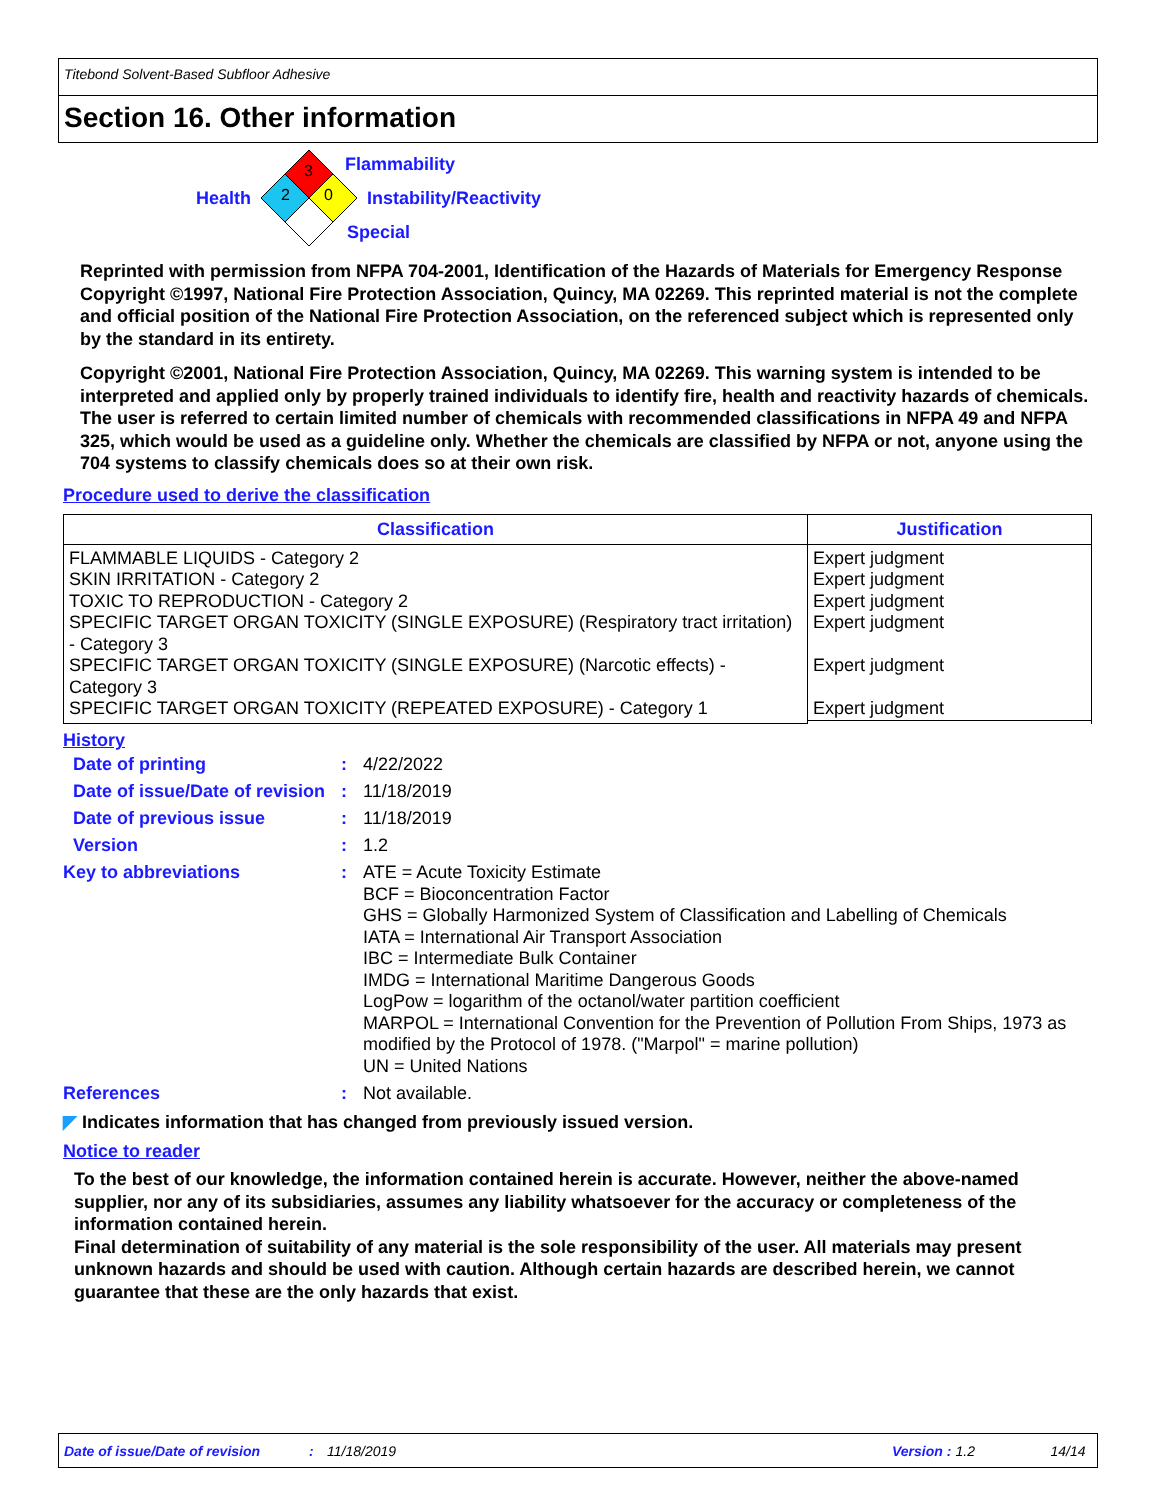Titebond Solvent-Based Subfloor Adhesive
Section 16. Other information
3
2
0
Health
Flammability
Instability/Reactivity
Special
Reprinted with permission from NFPA 704-2001, Identification of the Hazards of Materials for Emergency Response Copyright ©1997, National Fire Protection Association, Quincy, MA 02269. This reprinted material is not the complete and official position of the National Fire Protection Association, on the referenced subject which is represented only by the standard in its entirety.
Copyright ©2001, National Fire Protection Association, Quincy, MA 02269. This warning system is intended to be interpreted and applied only by properly trained individuals to identify fire, health and reactivity hazards of chemicals. The user is referred to certain limited number of chemicals with recommended classifications in NFPA 49 and NFPA 325, which would be used as a guideline only. Whether the chemicals are classified by NFPA or not, anyone using the 704 systems to classify chemicals does so at their own risk.
Procedure used to derive the classification
| Classification | Justification |
| --- | --- |
| FLAMMABLE LIQUIDS - Category 2 SKIN IRRITATION - Category 2 TOXIC TO REPRODUCTION - Category 2 SPECIFIC TARGET ORGAN TOXICITY (SINGLE EXPOSURE) (Respiratory tract irritation) - Category 3 SPECIFIC TARGET ORGAN TOXICITY (SINGLE EXPOSURE) (Narcotic effects) - Category 3 SPECIFIC TARGET ORGAN TOXICITY (REPEATED EXPOSURE) - Category 1 | Expert judgment Expert judgment Expert judgment Expert judgment Expert judgment Expert judgment |
History
| Date of printing | : | 4/22/2022 |
| Date of issue/Date of revision | : | 11/18/2019 |
| Date of previous issue | : | 11/18/2019 |
| Version | : | 1.2 |
| Key to abbreviations | : | ATE = Acute Toxicity Estimate BCF = Bioconcentration Factor GHS = Globally Harmonized System of Classification and Labelling of Chemicals IATA = International Air Transport Association IBC = Intermediate Bulk Container IMDG = International Maritime Dangerous Goods LogPow = logarithm of the octanol/water partition coefficient MARPOL = International Convention for the Prevention of Pollution From Ships, 1973 as modified by the Protocol of 1978. ("Marpol" = marine pollution) UN = United Nations |
| References | : | Not available. |
◤ Indicates information that has changed from previously issued version.
Notice to reader
To the best of our knowledge, the information contained herein is accurate. However, neither the above-named supplier, nor any of its subsidiaries, assumes any liability whatsoever for the accuracy or completeness of the information contained herein.
Final determination of suitability of any material is the sole responsibility of the user. All materials may present unknown hazards and should be used with caution. Although certain hazards are described herein, we cannot guarantee that these are the only hazards that exist.
Date of issue/Date of revision : 11/18/2019 Version: 1.2 14/14